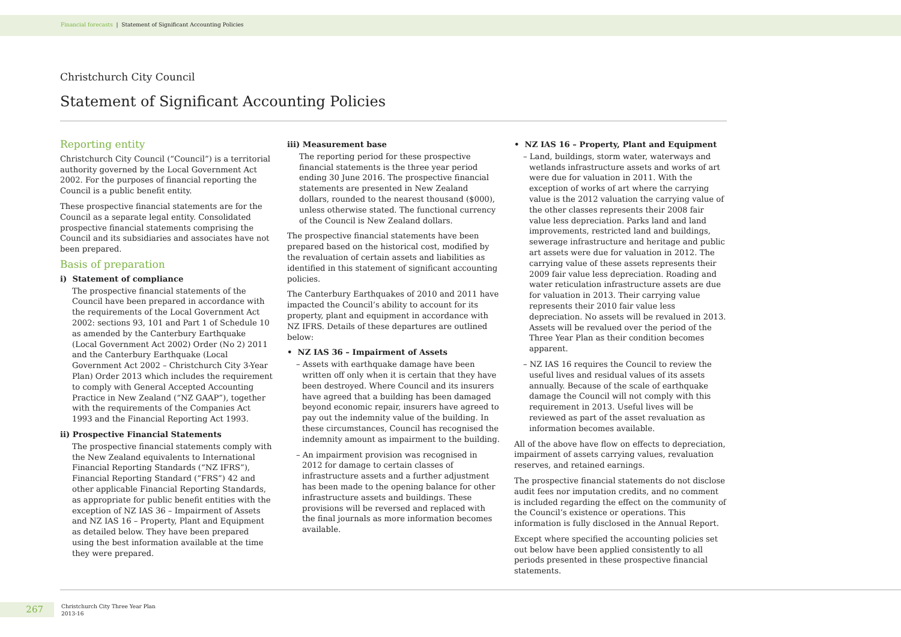Financial forecasts | Statement of Significant Accounting Policies
Christchurch City Council
Statement of Significant Accounting Policies
Reporting entity
Christchurch City Council (“Council”) is a territorial authority governed by the Local Government Act 2002. For the purposes of financial reporting the Council is a public benefit entity.
These prospective financial statements are for the Council as a separate legal entity. Consolidated prospective financial statements comprising the Council and its subsidiaries and associates have not been prepared.
Basis of preparation
i) Statement of compliance
The prospective financial statements of the Council have been prepared in accordance with the requirements of the Local Government Act 2002: sections 93, 101 and Part 1 of Schedule 10 as amended by the Canterbury Earthquake (Local Government Act 2002) Order (No 2) 2011 and the Canterbury Earthquake (Local Government Act 2002 – Christchurch City 3-Year Plan) Order 2013 which includes the requirement to comply with General Accepted Accounting Practice in New Zealand (“NZ GAAP”), together with the requirements of the Companies Act 1993 and the Financial Reporting Act 1993.
ii) Prospective Financial Statements
The prospective financial statements comply with the New Zealand equivalents to International Financial Reporting Standards (“NZ IFRS”), Financial Reporting Standard (“FRS”) 42 and other applicable Financial Reporting Standards, as appropriate for public benefit entities with the exception of NZ IAS 36 – Impairment of Assets and NZ IAS 16 – Property, Plant and Equipment as detailed below. They have been prepared using the best information available at the time they were prepared.
iii) Measurement base
The reporting period for these prospective financial statements is the three year period ending 30 June 2016. The prospective financial statements are presented in New Zealand dollars, rounded to the nearest thousand ($000), unless otherwise stated. The functional currency of the Council is New Zealand dollars.
The prospective financial statements have been prepared based on the historical cost, modified by the revaluation of certain assets and liabilities as identified in this statement of significant accounting policies.
The Canterbury Earthquakes of 2010 and 2011 have impacted the Council’s ability to account for its property, plant and equipment in accordance with NZ IFRS. Details of these departures are outlined below:
• NZ IAS 36 – Impairment of Assets
– Assets with earthquake damage have been written off only when it is certain that they have been destroyed. Where Council and its insurers have agreed that a building has been damaged beyond economic repair, insurers have agreed to pay out the indemnity value of the building. In these circumstances, Council has recognised the indemnity amount as impairment to the building.
– An impairment provision was recognised in 2012 for damage to certain classes of infrastructure assets and a further adjustment has been made to the opening balance for other infrastructure assets and buildings. These provisions will be reversed and replaced with the final journals as more information becomes available.
• NZ IAS 16 – Property, Plant and Equipment
– Land, buildings, storm water, waterways and wetlands infrastructure assets and works of art were due for valuation in 2011. With the exception of works of art where the carrying value is the 2012 valuation the carrying value of the other classes represents their 2008 fair value less depreciation. Parks land and land improvements, restricted land and buildings, sewerage infrastructure and heritage and public art assets were due for valuation in 2012. The carrying value of these assets represents their 2009 fair value less depreciation. Roading and water reticulation infrastructure assets are due for valuation in 2013. Their carrying value represents their 2010 fair value less depreciation. No assets will be revalued in 2013. Assets will be revalued over the period of the Three Year Plan as their condition becomes apparent.
– NZ IAS 16 requires the Council to review the useful lives and residual values of its assets annually. Because of the scale of earthquake damage the Council will not comply with this requirement in 2013. Useful lives will be reviewed as part of the asset revaluation as information becomes available.
All of the above have flow on effects to depreciation, impairment of assets carrying values, revaluation reserves, and retained earnings.
The prospective financial statements do not disclose audit fees nor imputation credits, and no comment is included regarding the effect on the community of the Council’s existence or operations. This information is fully disclosed in the Annual Report.
Except where specified the accounting policies set out below have been applied consistently to all periods presented in these prospective financial statements.
267
Christchurch City Three Year Plan
2013-16